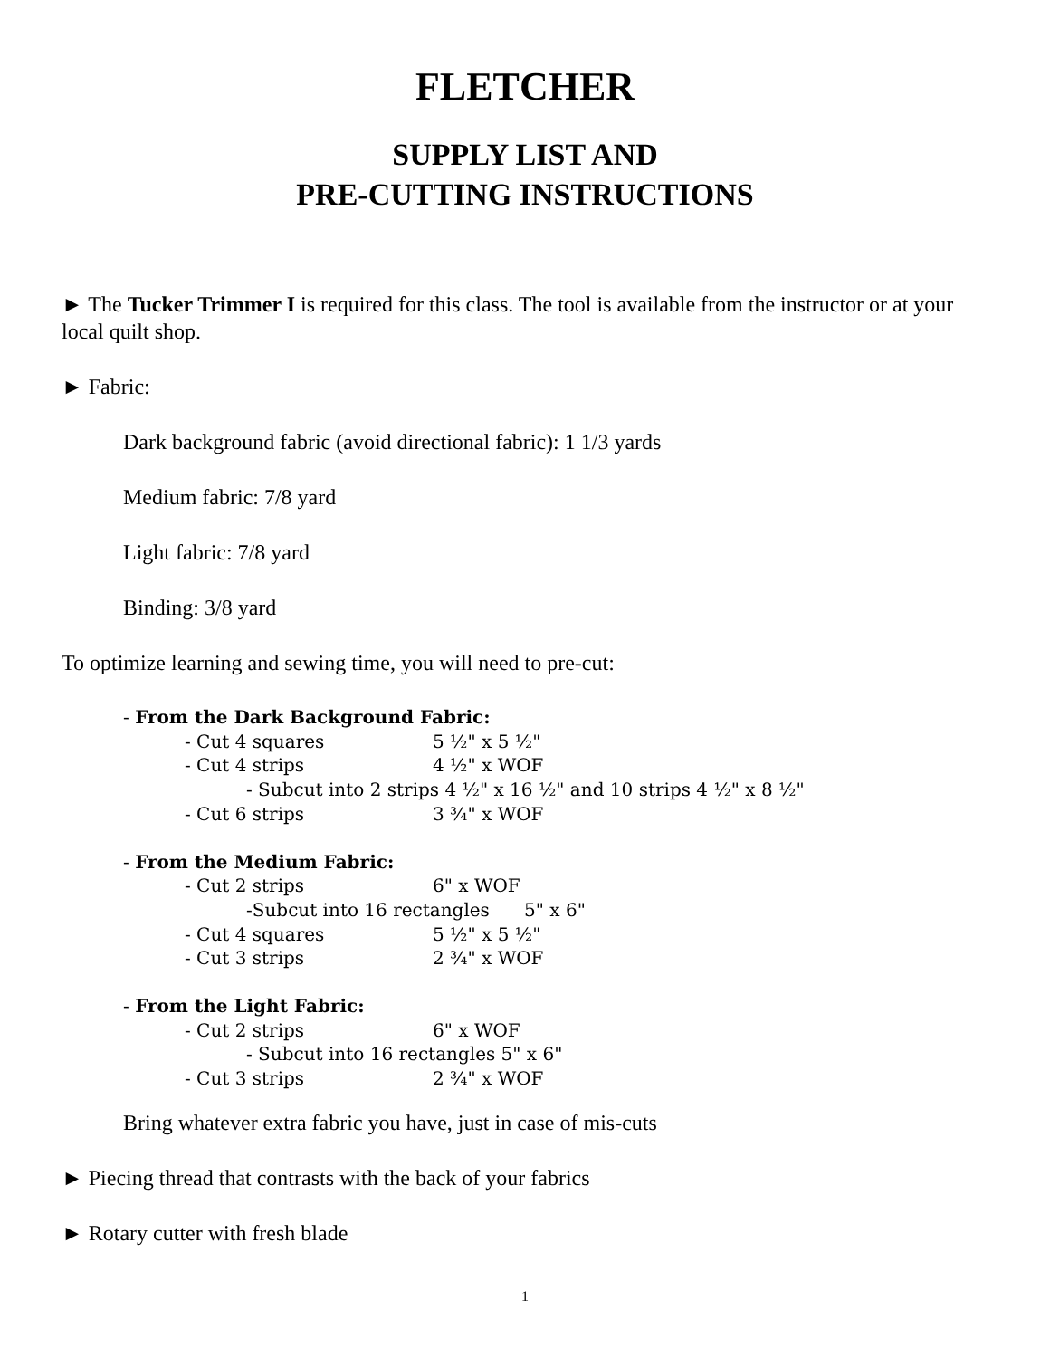FLETCHER
SUPPLY LIST AND
PRE-CUTTING INSTRUCTIONS
► The Tucker Trimmer I is required for this class. The tool is available from the instructor or at your local quilt shop.
► Fabric:
Dark background fabric (avoid directional fabric): 1 1/3 yards
Medium fabric: 7/8 yard
Light fabric: 7/8 yard
Binding: 3/8 yard
To optimize learning and sewing time, you will need to pre-cut:
- From the Dark Background Fabric:
- Cut 4 squares 5 ½" x 5 ½"
- Cut 4 strips 4 ½" x WOF
- Subcut into 2 strips 4 ½" x 16 ½" and 10 strips 4 ½" x 8 ½"
- Cut 6 strips 3 ¾" x WOF
- From the Medium Fabric:
- Cut 2 strips 6" x WOF
-Subcut into 16 rectangles 5" x 6"
- Cut 4 squares 5 ½" x 5 ½"
- Cut 3 strips 2 ¾" x WOF
- From the Light Fabric:
- Cut 2 strips 6" x WOF
- Subcut into 16 rectangles 5" x 6"
- Cut 3 strips 2 ¾" x WOF
Bring whatever extra fabric you have, just in case of mis-cuts
► Piecing thread that contrasts with the back of your fabrics
► Rotary cutter with fresh blade
1